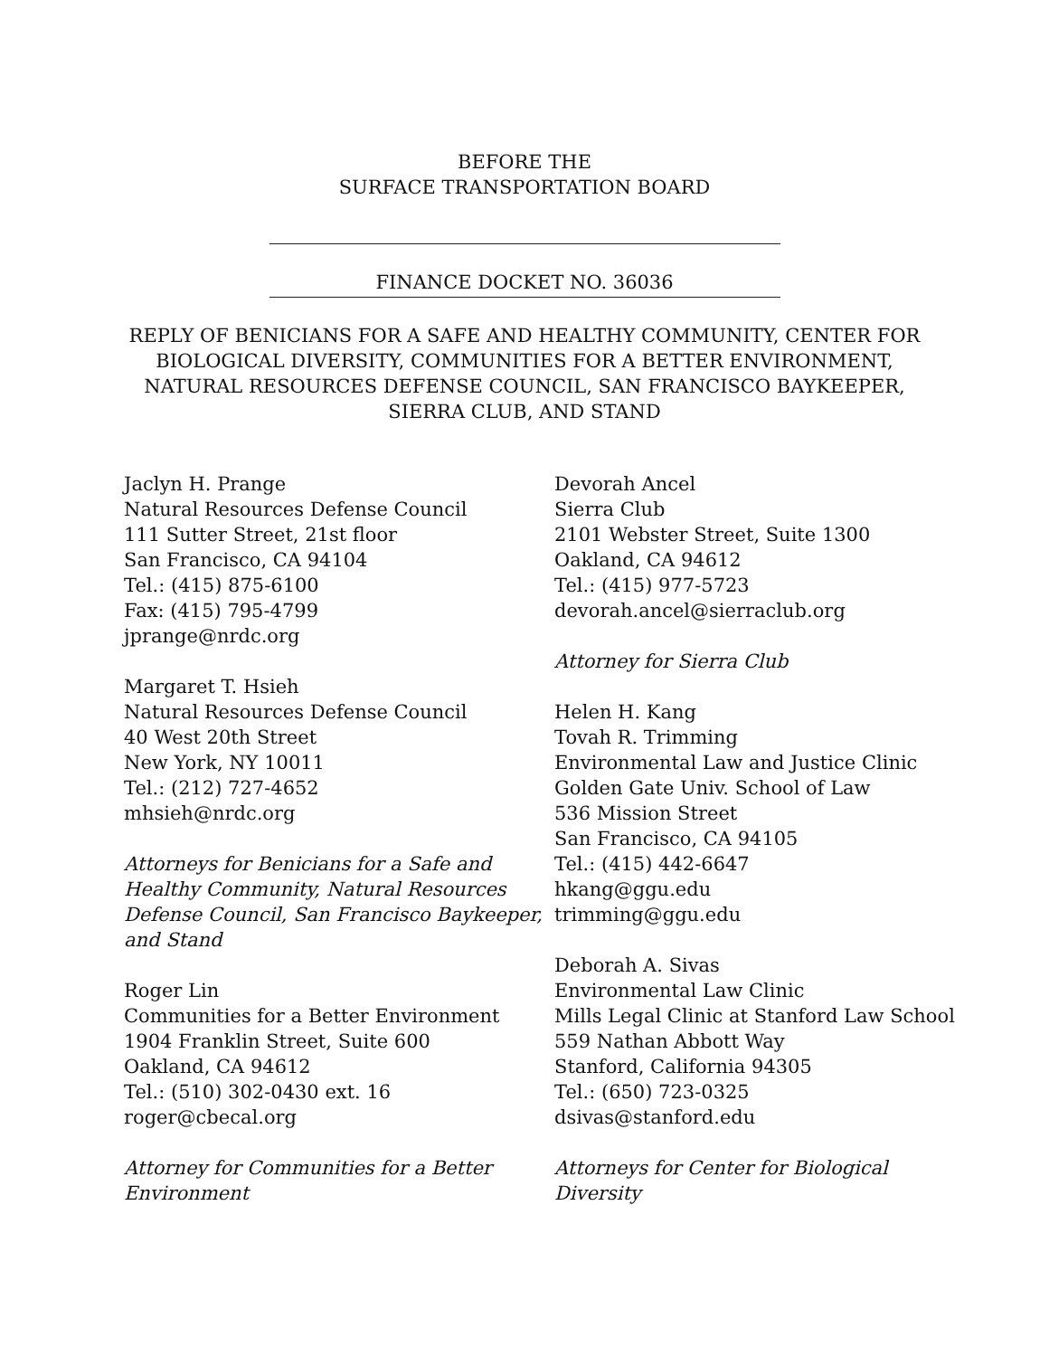BEFORE THE
SURFACE TRANSPORTATION BOARD
FINANCE DOCKET NO. 36036
REPLY OF BENICIANS FOR A SAFE AND HEALTHY COMMUNITY, CENTER FOR BIOLOGICAL DIVERSITY, COMMUNITIES FOR A BETTER ENVIRONMENT, NATURAL RESOURCES DEFENSE COUNCIL, SAN FRANCISCO BAYKEEPER, SIERRA CLUB, AND STAND
Jaclyn H. Prange
Natural Resources Defense Council
111 Sutter Street, 21st floor
San Francisco, CA 94104
Tel.: (415) 875-6100
Fax: (415) 795-4799
jprange@nrdc.org
Margaret T. Hsieh
Natural Resources Defense Council
40 West 20th Street
New York, NY 10011
Tel.: (212) 727-4652
mhsieh@nrdc.org
Attorneys for Benicians for a Safe and Healthy Community, Natural Resources Defense Council, San Francisco Baykeeper, and Stand
Roger Lin
Communities for a Better Environment
1904 Franklin Street, Suite 600
Oakland, CA 94612
Tel.: (510) 302-0430 ext. 16
roger@cbecal.org
Attorney for Communities for a Better Environment
Devorah Ancel
Sierra Club
2101 Webster Street, Suite 1300
Oakland, CA 94612
Tel.: (415) 977-5723
devorah.ancel@sierraclub.org
Attorney for Sierra Club
Helen H. Kang
Tovah R. Trimming
Environmental Law and Justice Clinic
Golden Gate Univ. School of Law
536 Mission Street
San Francisco, CA 94105
Tel.: (415) 442-6647
hkang@ggu.edu
trimming@ggu.edu
Deborah A. Sivas
Environmental Law Clinic
Mills Legal Clinic at Stanford Law School
559 Nathan Abbott Way
Stanford, California 94305
Tel.: (650) 723-0325
dsivas@stanford.edu
Attorneys for Center for Biological Diversity